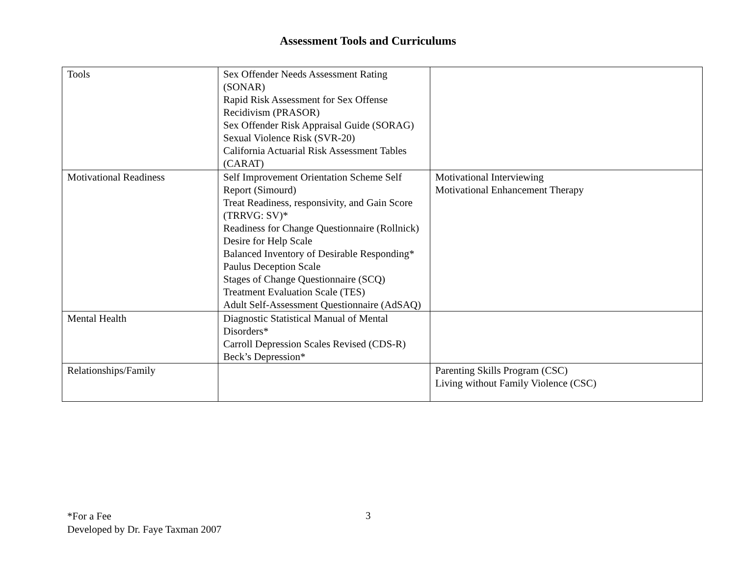Assessment Tools and Curriculums
| Tools | Sex Offender Needs Assessment Rating (SONAR) Rapid Risk Assessment for Sex Offense Recidivism (PRASOR) Sex Offender Risk Appraisal Guide (SORAG) Sexual Violence Risk (SVR-20) California Actuarial Risk Assessment Tables (CARAT) | |
| Motivational Readiness | Self Improvement Orientation Scheme Self Report (Simourd) Treat Readiness, responsivity, and Gain Score (TRRVG: SV)* Readiness for Change Questionnaire (Rollnick) Desire for Help Scale Balanced Inventory of Desirable Responding* Paulus Deception Scale Stages of Change Questionnaire (SCQ) Treatment Evaluation Scale (TES) Adult Self-Assessment Questionnaire (AdSAQ) | Motivational Interviewing Motivational Enhancement Therapy |
| Mental Health | Diagnostic Statistical Manual of Mental Disorders* Carroll Depression Scales Revised (CDS-R) Beck’s Depression* | |
| Relationships/Family | | Parenting Skills Program (CSC) Living without Family Violence (CSC) |
*For a Fee
Developed by Dr. Faye Taxman 2007
3